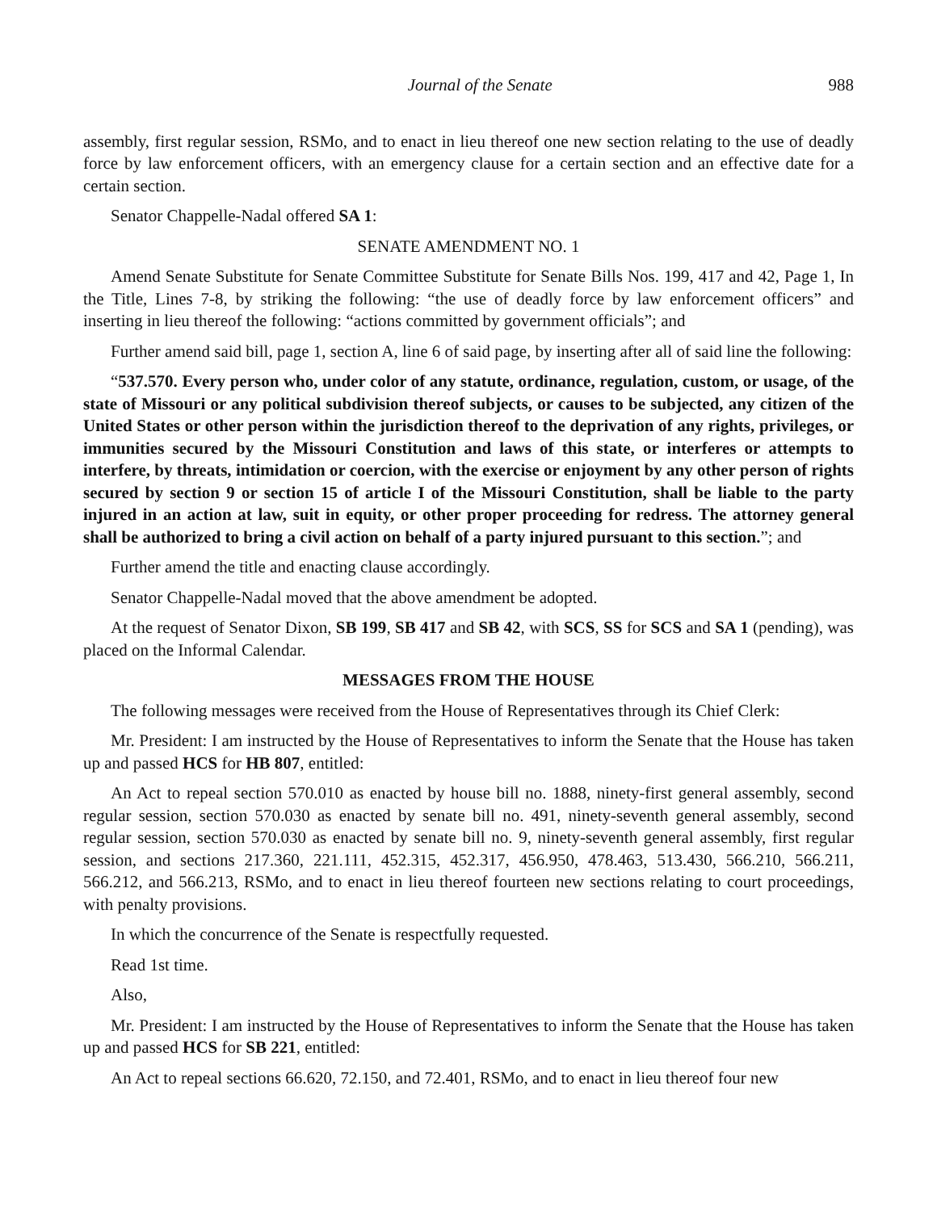Journal of the Senate 988
assembly, first regular session, RSMo, and to enact in lieu thereof one new section relating to the use of deadly force by law enforcement officers, with an emergency clause for a certain section and an effective date for a certain section.
Senator Chappelle-Nadal offered SA 1:
SENATE AMENDMENT NO. 1
Amend Senate Substitute for Senate Committee Substitute for Senate Bills Nos. 199, 417 and 42, Page 1, In the Title, Lines 7-8, by striking the following: “the use of deadly force by law enforcement officers” and inserting in lieu thereof the following: “actions committed by government officials”; and
Further amend said bill, page 1, section A, line 6 of said page, by inserting after all of said line the following:
“537.570. Every person who, under color of any statute, ordinance, regulation, custom, or usage, of the state of Missouri or any political subdivision thereof subjects, or causes to be subjected, any citizen of the United States or other person within the jurisdiction thereof to the deprivation of any rights, privileges, or immunities secured by the Missouri Constitution and laws of this state, or interferes or attempts to interfere, by threats, intimidation or coercion, with the exercise or enjoyment by any other person of rights secured by section 9 or section 15 of article I of the Missouri Constitution, shall be liable to the party injured in an action at law, suit in equity, or other proper proceeding for redress. The attorney general shall be authorized to bring a civil action on behalf of a party injured pursuant to this section.”; and
Further amend the title and enacting clause accordingly.
Senator Chappelle-Nadal moved that the above amendment be adopted.
At the request of Senator Dixon, SB 199, SB 417 and SB 42, with SCS, SS for SCS and SA 1 (pending), was placed on the Informal Calendar.
MESSAGES FROM THE HOUSE
The following messages were received from the House of Representatives through its Chief Clerk:
Mr. President: I am instructed by the House of Representatives to inform the Senate that the House has taken up and passed HCS for HB 807, entitled:
An Act to repeal section 570.010 as enacted by house bill no. 1888, ninety-first general assembly, second regular session, section 570.030 as enacted by senate bill no. 491, ninety-seventh general assembly, second regular session, section 570.030 as enacted by senate bill no. 9, ninety-seventh general assembly, first regular session, and sections 217.360, 221.111, 452.315, 452.317, 456.950, 478.463, 513.430, 566.210, 566.211, 566.212, and 566.213, RSMo, and to enact in lieu thereof fourteen new sections relating to court proceedings, with penalty provisions.
In which the concurrence of the Senate is respectfully requested.
Read 1st time.
Also,
Mr. President: I am instructed by the House of Representatives to inform the Senate that the House has taken up and passed HCS for SB 221, entitled:
An Act to repeal sections 66.620, 72.150, and 72.401, RSMo, and to enact in lieu thereof four new